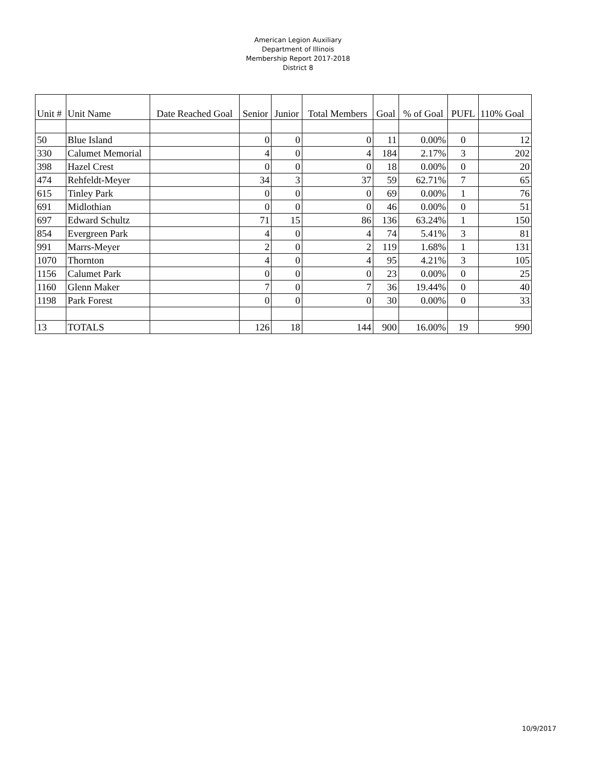American Legion Auxiliary
Department of Illinois
Membership Report 2017-2018
District 8
| Unit # | Unit Name | Date Reached Goal | Senior | Junior | Total Members | Goal | % of Goal | PUFL | 110% Goal |
| --- | --- | --- | --- | --- | --- | --- | --- | --- | --- |
| 50 | Blue Island | | 0 | 0 | 0 | 11 | 0.00% | 0 | 12 |
| 330 | Calumet Memorial | | 4 | 0 | 4 | 184 | 2.17% | 3 | 202 |
| 398 | Hazel Crest | | 0 | 0 | 0 | 18 | 0.00% | 0 | 20 |
| 474 | Rehfeldt-Meyer | | 34 | 3 | 37 | 59 | 62.71% | 7 | 65 |
| 615 | Tinley Park | | 0 | 0 | 0 | 69 | 0.00% | 1 | 76 |
| 691 | Midlothian | | 0 | 0 | 0 | 46 | 0.00% | 0 | 51 |
| 697 | Edward Schultz | | 71 | 15 | 86 | 136 | 63.24% | 1 | 150 |
| 854 | Evergreen Park | | 4 | 0 | 4 | 74 | 5.41% | 3 | 81 |
| 991 | Marrs-Meyer | | 2 | 0 | 2 | 119 | 1.68% | 1 | 131 |
| 1070 | Thornton | | 4 | 0 | 4 | 95 | 4.21% | 3 | 105 |
| 1156 | Calumet Park | | 0 | 0 | 0 | 23 | 0.00% | 0 | 25 |
| 1160 | Glenn Maker | | 7 | 0 | 7 | 36 | 19.44% | 0 | 40 |
| 1198 | Park Forest | | 0 | 0 | 0 | 30 | 0.00% | 0 | 33 |
| 13 | TOTALS | | 126 | 18 | 144 | 900 | 16.00% | 19 | 990 |
10/9/2017